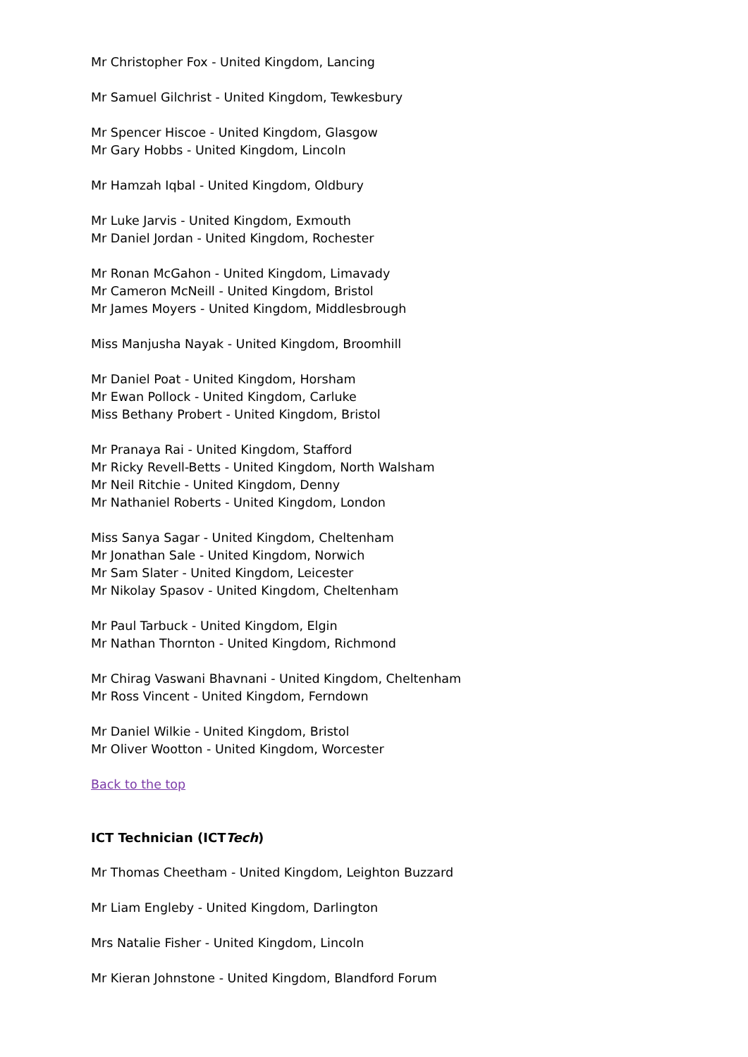Mr Christopher Fox - United Kingdom, Lancing
Mr Samuel Gilchrist - United Kingdom, Tewkesbury
Mr Spencer Hiscoe - United Kingdom, Glasgow
Mr Gary Hobbs - United Kingdom, Lincoln
Mr Hamzah Iqbal - United Kingdom, Oldbury
Mr Luke Jarvis - United Kingdom, Exmouth
Mr Daniel Jordan - United Kingdom, Rochester
Mr Ronan McGahon - United Kingdom, Limavady
Mr Cameron McNeill - United Kingdom, Bristol
Mr James Moyers - United Kingdom, Middlesbrough
Miss Manjusha Nayak - United Kingdom, Broomhill
Mr Daniel Poat - United Kingdom, Horsham
Mr Ewan Pollock - United Kingdom, Carluke
Miss Bethany Probert - United Kingdom, Bristol
Mr Pranaya Rai - United Kingdom, Stafford
Mr Ricky Revell-Betts - United Kingdom, North Walsham
Mr Neil Ritchie - United Kingdom, Denny
Mr Nathaniel Roberts - United Kingdom, London
Miss Sanya Sagar - United Kingdom, Cheltenham
Mr Jonathan Sale - United Kingdom, Norwich
Mr Sam Slater - United Kingdom, Leicester
Mr Nikolay Spasov - United Kingdom, Cheltenham
Mr Paul Tarbuck - United Kingdom, Elgin
Mr Nathan Thornton - United Kingdom, Richmond
Mr Chirag Vaswani Bhavnani - United Kingdom, Cheltenham
Mr Ross Vincent - United Kingdom, Ferndown
Mr Daniel Wilkie - United Kingdom, Bristol
Mr Oliver Wootton - United Kingdom, Worcester
Back to the top
ICT Technician (ICTTech)
Mr Thomas Cheetham - United Kingdom, Leighton Buzzard
Mr Liam Engleby - United Kingdom, Darlington
Mrs Natalie Fisher - United Kingdom, Lincoln
Mr Kieran Johnstone - United Kingdom, Blandford Forum